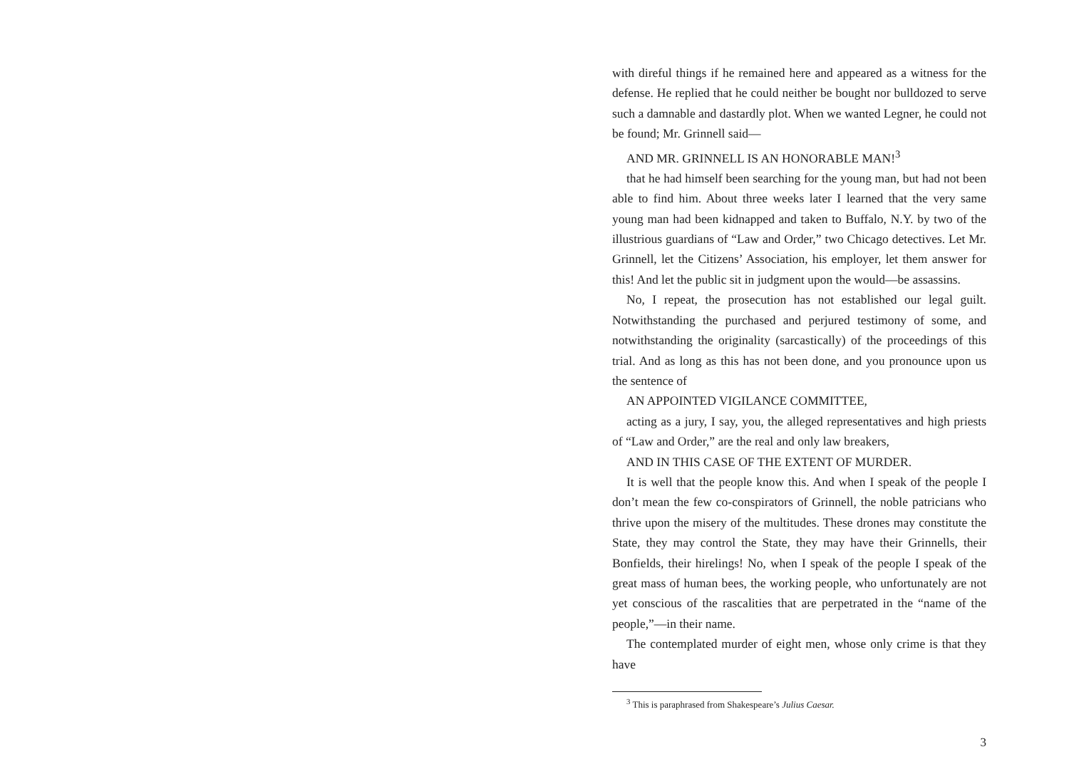with direful things if he remained here and appeared as a witness for the defense. He replied that he could neither be bought nor bulldozed to serve such a damnable and dastardly plot. When we wanted Legner, he could not be found; Mr. Grinnell said—
AND MR. GRINNELL IS AN HONORABLE MAN!<sup>3</sup>
that he had himself been searching for the young man, but had not been able to find him. About three weeks later I learned that the very same young man had been kidnapped and taken to Buffalo, N.Y. by two of the illustrious guardians of “Law and Order,” two Chicago detectives. Let Mr. Grinnell, let the Citizens’ Association, his employer, let them answer for this! And let the public sit in judgment upon the would—be assassins.
No, I repeat, the prosecution has not established our legal guilt. Notwithstanding the purchased and perjured testimony of some, and notwithstanding the originality (sarcastically) of the proceedings of this trial. And as long as this has not been done, and you pronounce upon us the sentence of
AN APPOINTED VIGILANCE COMMITTEE,
acting as a jury, I say, you, the alleged representatives and high priests of “Law and Order,” are the real and only law breakers,
AND IN THIS CASE OF THE EXTENT OF MURDER.
It is well that the people know this. And when I speak of the people I don’t mean the few co-conspirators of Grinnell, the noble patricians who thrive upon the misery of the multitudes. These drones may constitute the State, they may control the State, they may have their Grinnells, their Bonfields, their hirelings! No, when I speak of the people I speak of the great mass of human bees, the working people, who unfortunately are not yet conscious of the rascalities that are perpetrated in the “name of the people,”—in their name.
The contemplated murder of eight men, whose only crime is that they have
<sup>3</sup> This is paraphrased from Shakespeare’s Julius Caesar.
3